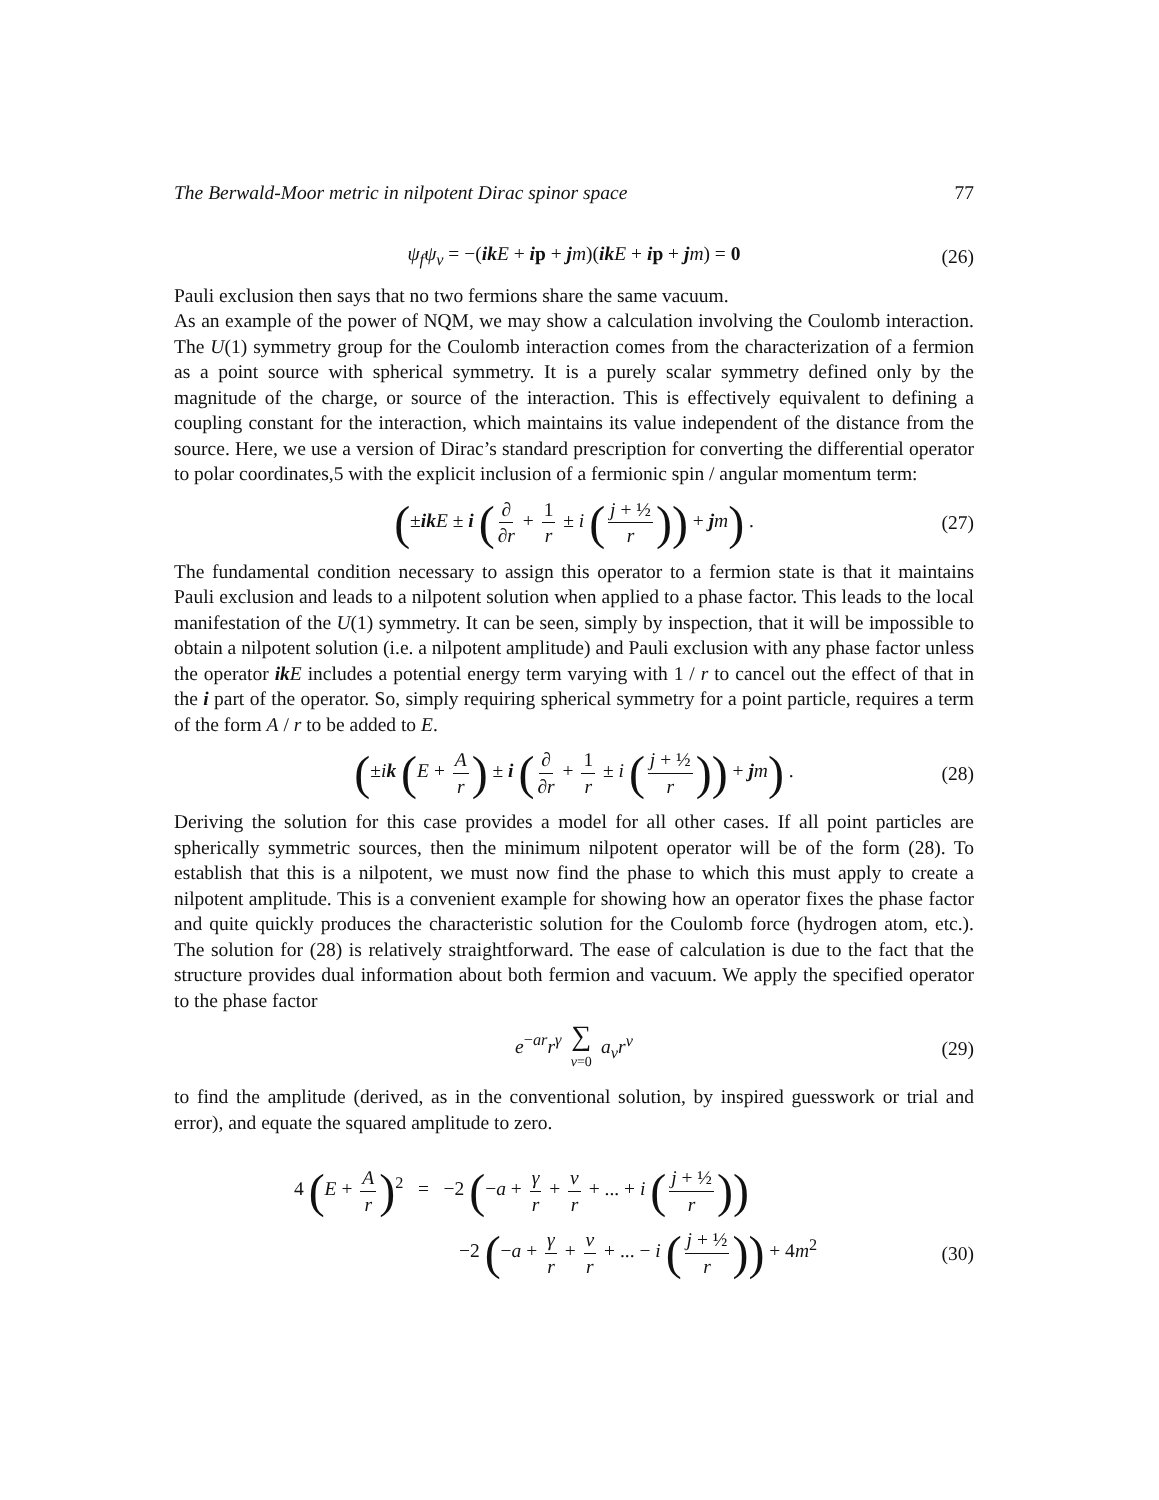The Berwald-Moor metric in nilpotent Dirac spinor space 77
ψ<sub>f</sub>ψ<sub>v</sub> = −(ik E + ip + jm)(ik E + ip + jm) = 0 (26)
Pauli exclusion then says that no two fermions share the same vacuum.
As an example of the power of NQM, we may show a calculation involving the Coulomb interaction. The U(1) symmetry group for the Coulomb interaction comes from the characterization of a fermion as a point source with spherical symmetry. It is a purely scalar symmetry defined only by the magnitude of the charge, or source of the interaction. This is effectively equivalent to defining a coupling constant for the interaction, which maintains its value independent of the distance from the source. Here, we use a version of Dirac’s standard prescription for converting the differential operator to polar coordinates,5 with the explicit inclusion of a fermionic spin / angular momentum term:
(±ik E ± i (∂ ∂r + 1 r ± i (j + ½ r)) + jm) . (27)
The fundamental condition necessary to assign this operator to a fermion state is that it maintains Pauli exclusion and leads to a nilpotent solution when applied to a phase factor. This leads to the local manifestation of the U(1) symmetry. It can be seen, simply by inspection, that it will be impossible to obtain a nilpotent solution (i.e. a nilpotent amplitude) and Pauli exclusion with any phase factor unless the operator ik E includes a potential energy term varying with 1 / r to cancel out the effect of that in the i part of the operator. So, simply requiring spherical symmetry for a point particle, requires a term of the form A / r to be added to E.
(±ik (E + A r) ± i (∂ ∂r + 1 r ± i (j + ½ r)) + jm) . (28)
Deriving the solution for this case provides a model for all other cases. If all point particles are spherically symmetric sources, then the minimum nilpotent operator will be of the form (28). To establish that this is a nilpotent, we must now find the phase to which this must apply to create a nilpotent amplitude. This is a convenient example for showing how an operator fixes the phase factor and quite quickly produces the characteristic solution for the Coulomb force (hydrogen atom, etc.). The solution for (28) is relatively straightforward. The ease of calculation is due to the fact that the structure provides dual information about both fermion and vacuum. We apply the specified operator to the phase factor
e<sup>−ar</sup>r<sup>γ</sup> ∑ ν=0 a<sub>ν</sub>r<sup>ν</sup> (29)
to find the amplitude (derived, as in the conventional solution, by inspired guesswork or trial and error), and equate the squared amplitude to zero.
4 (E + A r)<sup>2</sup> = −2 (−a + γ r + ν r + ... + i (j + ½ r))
−2 (−a + γ r + ν r + ... − i (j + ½ r)) + 4m<sup>2</sup> (30)